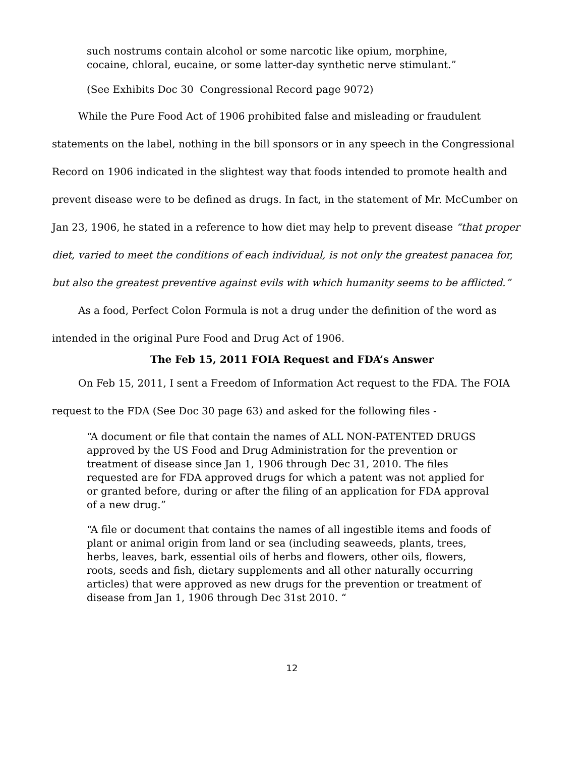such nostrums contain alcohol or some narcotic like opium, morphine, cocaine, chloral, eucaine, or some latter-day synthetic nerve stimulant.”
(See Exhibits Doc 30 Congressional Record page 9072)
While the Pure Food Act of 1906 prohibited false and misleading or fraudulent statements on the label, nothing in the bill sponsors or in any speech in the Congressional Record on 1906 indicated in the slightest way that foods intended to promote health and prevent disease were to be defined as drugs. In fact, in the statement of Mr. McCumber on Jan 23, 1906, he stated in a reference to how diet may help to prevent disease “that proper diet, varied to meet the conditions of each individual, is not only the greatest panacea for, but also the greatest preventive against evils with which humanity seems to be afflicted.”
As a food, Perfect Colon Formula is not a drug under the definition of the word as intended in the original Pure Food and Drug Act of 1906.
The Feb 15, 2011 FOIA Request and FDA’s Answer
On Feb 15, 2011, I sent a Freedom of Information Act request to the FDA. The FOIA request to the FDA (See Doc 30 page 63) and asked for the following files -
“A document or file that contain the names of ALL NON-PATENTED DRUGS approved by the US Food and Drug Administration for the prevention or treatment of disease since Jan 1, 1906 through Dec 31, 2010. The files requested are for FDA approved drugs for which a patent was not applied for or granted before, during or after the filing of an application for FDA approval of a new drug.”
“A file or document that contains the names of all ingestible items and foods of plant or animal origin from land or sea (including seaweeds, plants, trees, herbs, leaves, bark, essential oils of herbs and flowers, other oils, flowers, roots, seeds and fish, dietary supplements and all other naturally occurring articles) that were approved as new drugs for the prevention or treatment of disease from Jan 1, 1906 through Dec 31st 2010. “
12